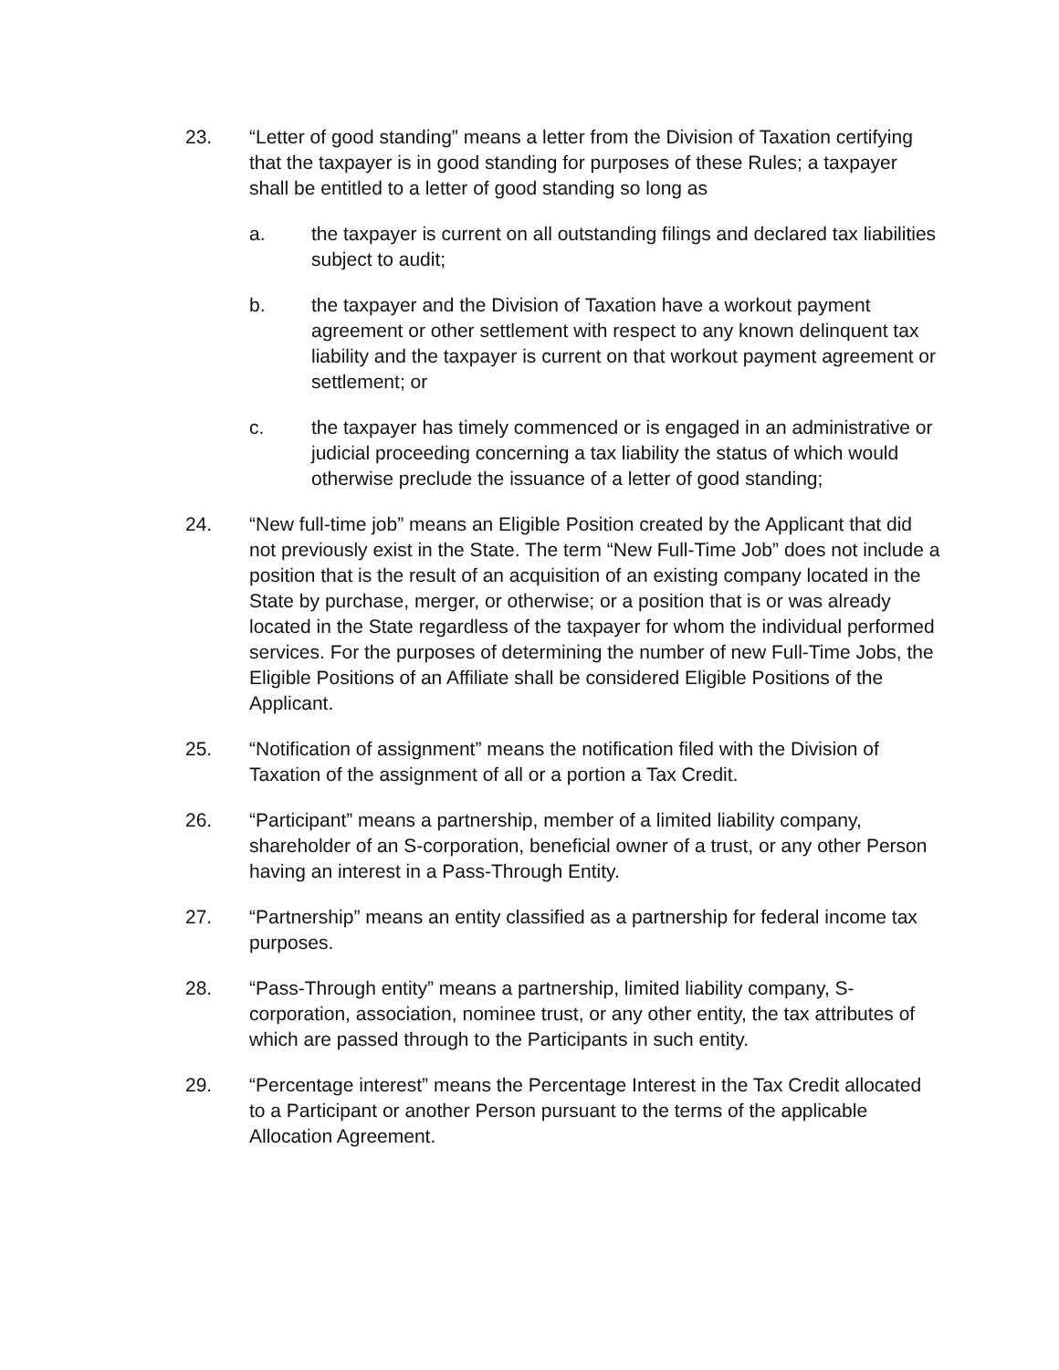23. “Letter of good standing” means a letter from the Division of Taxation certifying that the taxpayer is in good standing for purposes of these Rules; a taxpayer shall be entitled to a letter of good standing so long as
a. the taxpayer is current on all outstanding filings and declared tax liabilities subject to audit;
b. the taxpayer and the Division of Taxation have a workout payment agreement or other settlement with respect to any known delinquent tax liability and the taxpayer is current on that workout payment agreement or settlement; or
c. the taxpayer has timely commenced or is engaged in an administrative or judicial proceeding concerning a tax liability the status of which would otherwise preclude the issuance of a letter of good standing;
24. “New full-time job” means an Eligible Position created by the Applicant that did not previously exist in the State. The term “New Full-Time Job” does not include a position that is the result of an acquisition of an existing company located in the State by purchase, merger, or otherwise; or a position that is or was already located in the State regardless of the taxpayer for whom the individual performed services. For the purposes of determining the number of new Full-Time Jobs, the Eligible Positions of an Affiliate shall be considered Eligible Positions of the Applicant.
25. “Notification of assignment” means the notification filed with the Division of Taxation of the assignment of all or a portion a Tax Credit.
26. “Participant” means a partnership, member of a limited liability company, shareholder of an S-corporation, beneficial owner of a trust, or any other Person having an interest in a Pass-Through Entity.
27. “Partnership” means an entity classified as a partnership for federal income tax purposes.
28. “Pass-Through entity” means a partnership, limited liability company, S-corporation, association, nominee trust, or any other entity, the tax attributes of which are passed through to the Participants in such entity.
29. “Percentage interest” means the Percentage Interest in the Tax Credit allocated to a Participant or another Person pursuant to the terms of the applicable Allocation Agreement.